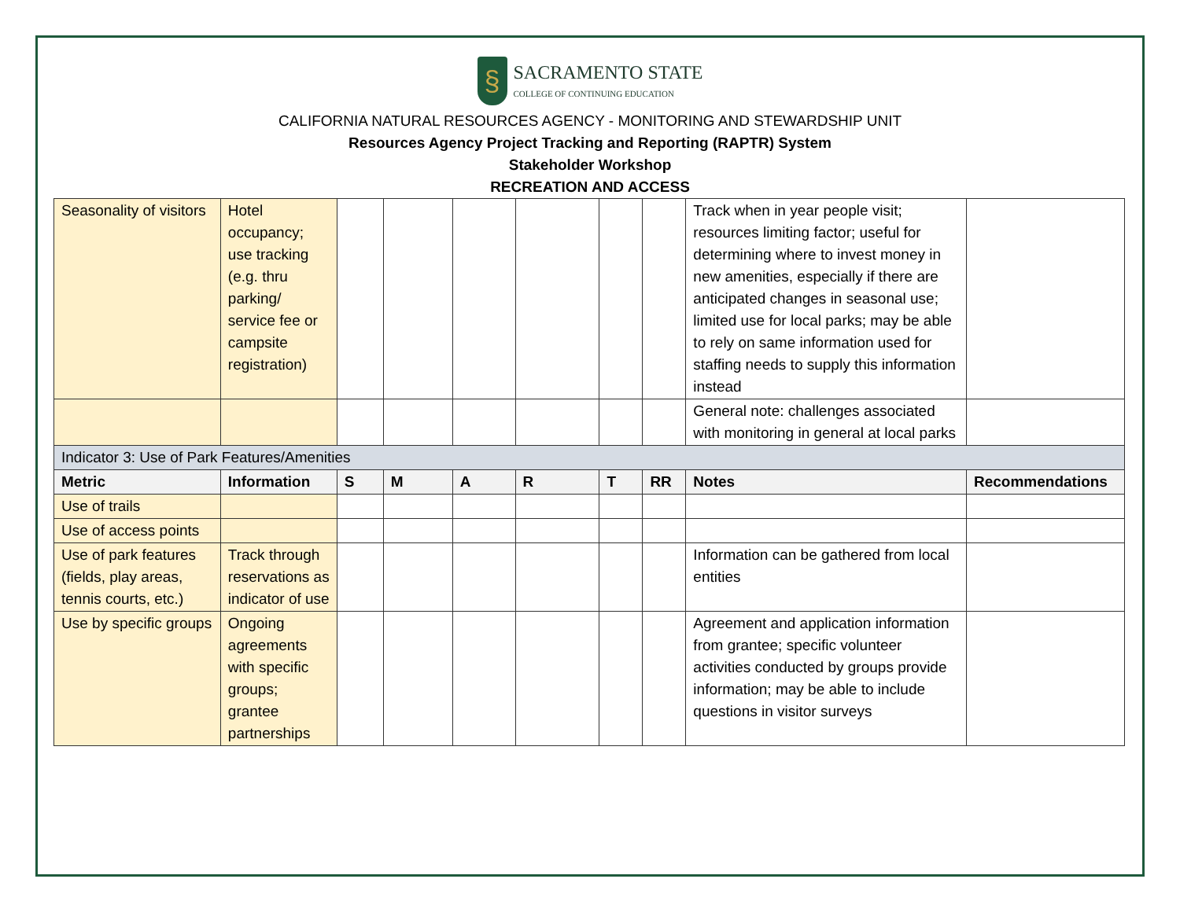§
SACRAMENTO STATE
COLLEGE OF CONTINUING EDUCATION
CALIFORNIA NATURAL RESOURCES AGENCY - MONITORING AND STEWARDSHIP UNIT
Resources Agency Project Tracking and Reporting (RAPTR) System
Stakeholder Workshop
RECREATION AND ACCESS
| Seasonality of visitors | Hotel occupancy; use tracking (e.g. thru parking/ service fee or campsite registration) | | | | | | | Track when in year people visit; resources limiting factor; useful for determining where to invest money in new amenities, especially if there are anticipated changes in seasonal use; limited use for local parks; may be able to rely on same information used for staffing needs to supply this information instead | |
| | | | | | | | | General note: challenges associated with monitoring in general at local parks | |
| Indicator 3: Use of Park Features/Amenities | | | | | | | | | |
| Metric | Information | S | M | A | R | T | RR | Notes | Recommendations |
| Use of trails | | | | | | | | | |
| Use of access points | | | | | | | | | |
| Use of park features (fields, play areas, tennis courts, etc.) | Track through reservations as indicator of use | | | | | | | Information can be gathered from local entities | |
| Use by specific groups | Ongoing agreements with specific groups; grantee partnerships | | | | | | | Agreement and application information from grantee; specific volunteer activities conducted by groups provide information; may be able to include questions in visitor surveys | |